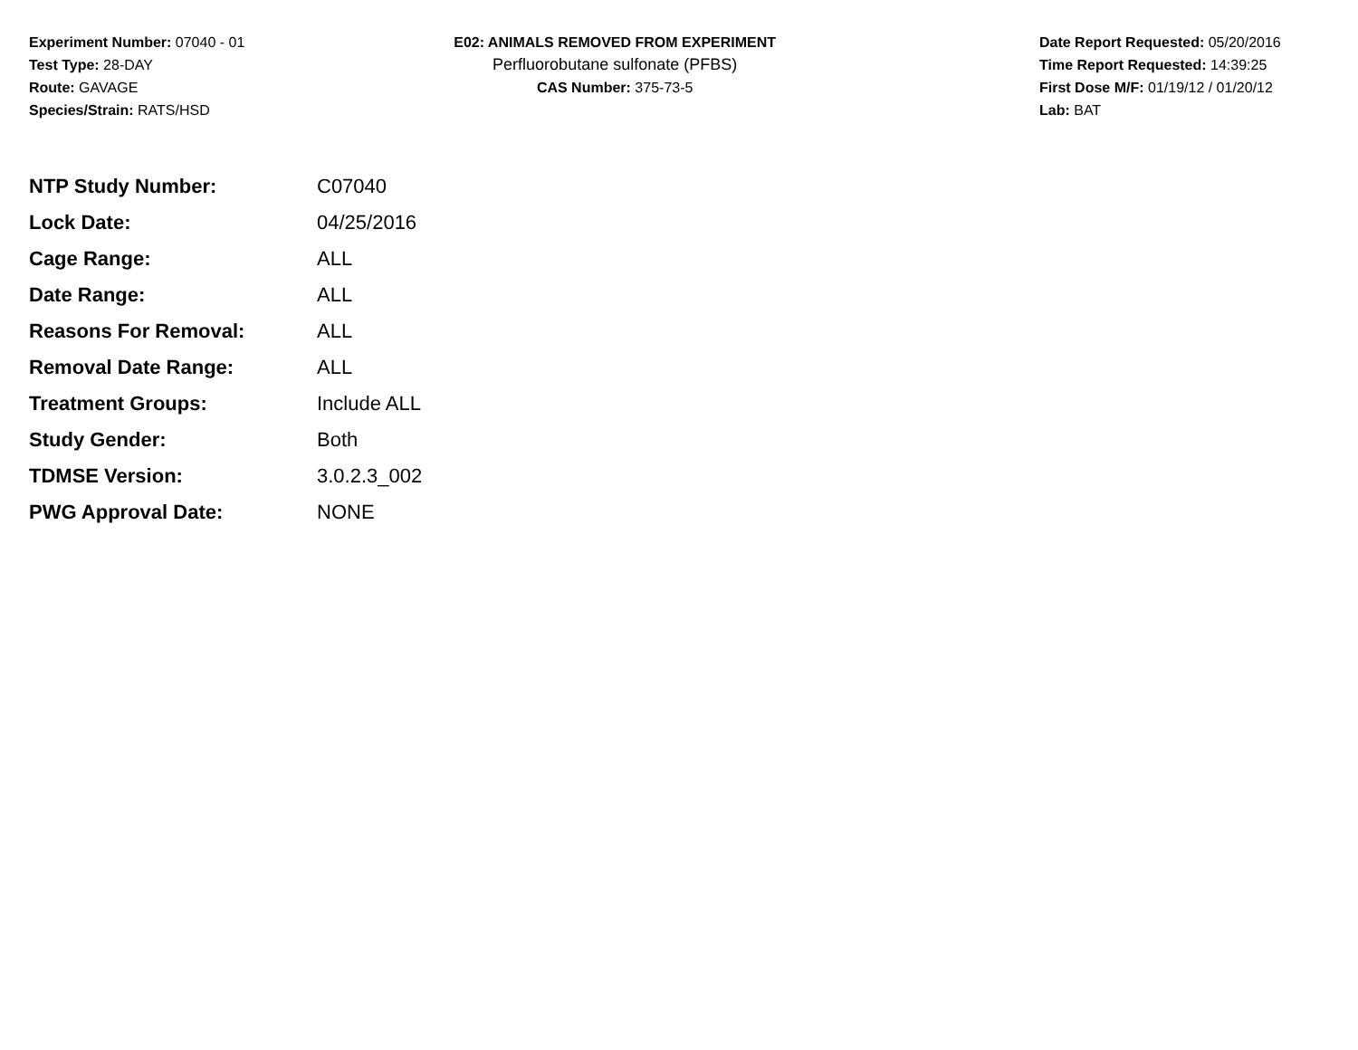Experiment Number: 07040 - 01
Test Type: 28-DAY
Route: GAVAGE
Species/Strain: RATS/HSD
E02: ANIMALS REMOVED FROM EXPERIMENT
Perfluorobutane sulfonate (PFBS)
CAS Number: 375-73-5
Date Report Requested: 05/20/2016
Time Report Requested: 14:39:25
First Dose M/F: 01/19/12 / 01/20/12
Lab: BAT
| NTP Study Number: | C07040 |
| Lock Date: | 04/25/2016 |
| Cage Range: | ALL |
| Date Range: | ALL |
| Reasons For Removal: | ALL |
| Removal Date Range: | ALL |
| Treatment Groups: | Include ALL |
| Study Gender: | Both |
| TDMSE Version: | 3.0.2.3_002 |
| PWG Approval Date: | NONE |